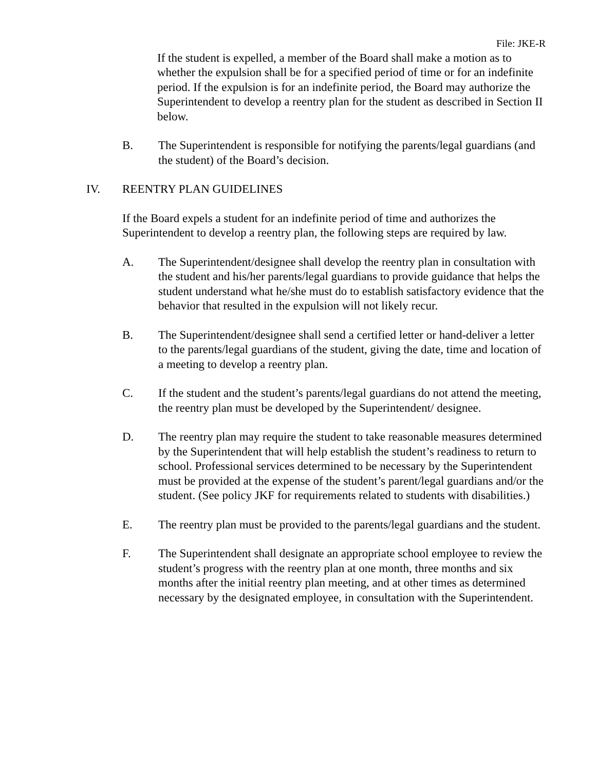File: JKE-R
If the student is expelled, a member of the Board shall make a motion as to whether the expulsion shall be for a specified period of time or for an indefinite period. If the expulsion is for an indefinite period, the Board may authorize the Superintendent to develop a reentry plan for the student as described in Section II below.
B. The Superintendent is responsible for notifying the parents/legal guardians (and the student) of the Board’s decision.
IV. REENTRY PLAN GUIDELINES
If the Board expels a student for an indefinite period of time and authorizes the Superintendent to develop a reentry plan, the following steps are required by law.
A. The Superintendent/designee shall develop the reentry plan in consultation with the student and his/her parents/legal guardians to provide guidance that helps the student understand what he/she must do to establish satisfactory evidence that the behavior that resulted in the expulsion will not likely recur.
B. The Superintendent/designee shall send a certified letter or hand-deliver a letter to the parents/legal guardians of the student, giving the date, time and location of a meeting to develop a reentry plan.
C. If the student and the student’s parents/legal guardians do not attend the meeting, the reentry plan must be developed by the Superintendent/ designee.
D. The reentry plan may require the student to take reasonable measures determined by the Superintendent that will help establish the student’s readiness to return to school. Professional services determined to be necessary by the Superintendent must be provided at the expense of the student’s parent/legal guardians and/or the student. (See policy JKF for requirements related to students with disabilities.)
E. The reentry plan must be provided to the parents/legal guardians and the student.
F. The Superintendent shall designate an appropriate school employee to review the student’s progress with the reentry plan at one month, three months and six months after the initial reentry plan meeting, and at other times as determined necessary by the designated employee, in consultation with the Superintendent.